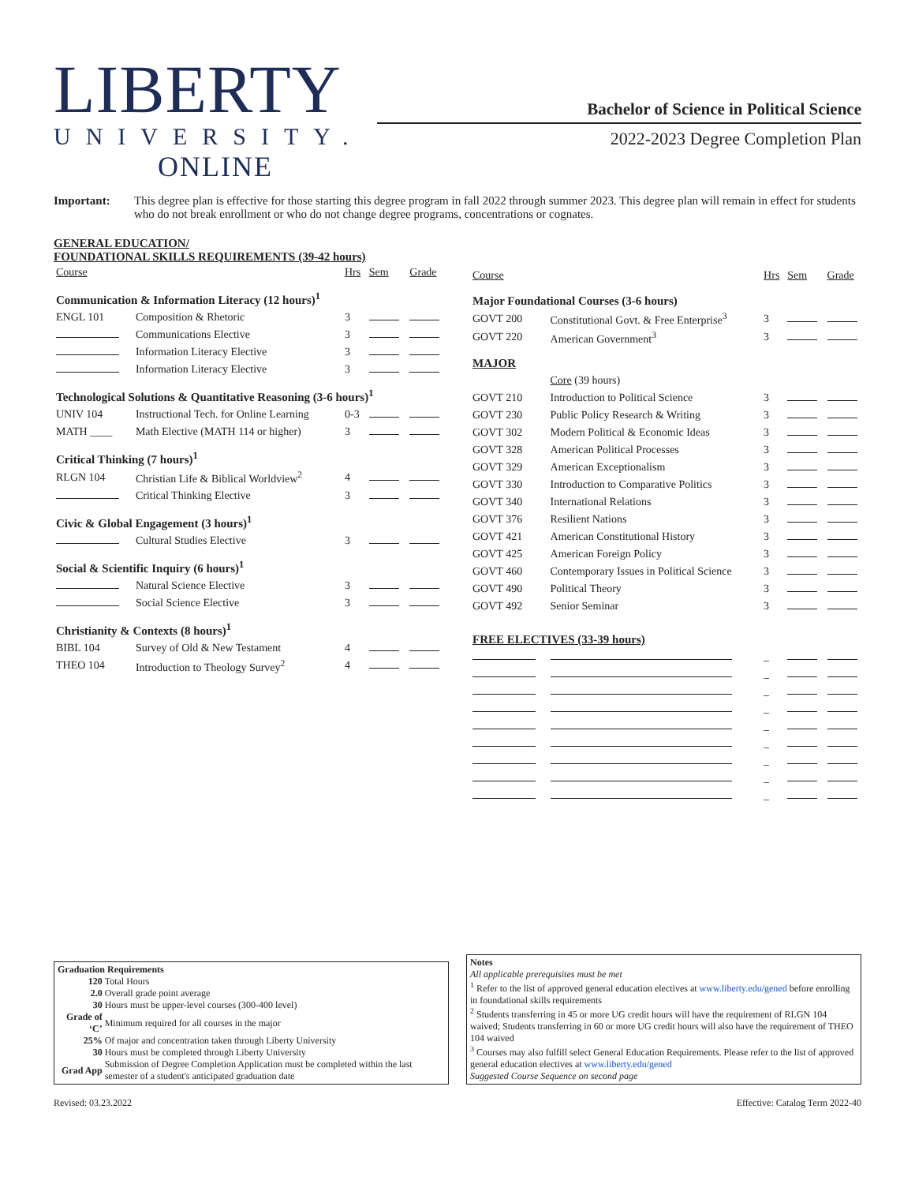LIBERTY
UNIVERSITY.
ONLINE
Bachelor of Science in Political Science
2022-2023 Degree Completion Plan
Important: This degree plan is effective for those starting this degree program in fall 2022 through summer 2023. This degree plan will remain in effect for students who do not break enrollment or who do not change degree programs, concentrations or cognates.
GENERAL EDUCATION/
FOUNDATIONAL SKILLS REQUIREMENTS (39-42 hours)
| Course | | Hrs | Sem | Grade |
| --- | --- | --- | --- | --- |
| Communication & Information Literacy (12 hours)<sup>1</sup> | | | | |
| ENGL 101 | Composition & Rhetoric | 3 | | |
| | Communications Elective | 3 | | |
| | Information Literacy Elective | 3 | | |
| | Information Literacy Elective | 3 | | |
| Technological Solutions & Quantitative Reasoning (3-6 hours)<sup>1</sup> | | | | |
| UNIV 104 | Instructional Tech. for Online Learning | 0-3 | | |
| MATH ____ | Math Elective (MATH 114 or higher) | 3 | | |
| Critical Thinking (7 hours)<sup>1</sup> | | | | |
| RLGN 104 | Christian Life & Biblical Worldview<sup>2</sup> | 4 | | |
| | Critical Thinking Elective | 3 | | |
| Civic & Global Engagement (3 hours)<sup>1</sup> | | | | |
| | Cultural Studies Elective | 3 | | |
| Social & Scientific Inquiry (6 hours)<sup>1</sup> | | | | |
| | Natural Science Elective | 3 | | |
| | Social Science Elective | 3 | | |
| Christianity & Contexts (8 hours)<sup>1</sup> | | | | |
| BIBL 104 | Survey of Old & New Testament | 4 | | |
| THEO 104 | Introduction to Theology Survey<sup>2</sup> | 4 | | |
| Course | | Hrs | Sem | Grade |
| --- | --- | --- | --- | --- |
| Major Foundational Courses (3-6 hours) | | | | |
| GOVT 200 | Constitutional Govt. & Free Enterprise<sup>3</sup> | 3 | | |
| GOVT 220 | American Government<sup>3</sup> | 3 | | |
| MAJOR | | | | |
| | Core (39 hours) | | | |
| GOVT 210 | Introduction to Political Science | 3 | | |
| GOVT 230 | Public Policy Research & Writing | 3 | | |
| GOVT 302 | Modern Political & Economic Ideas | 3 | | |
| GOVT 328 | American Political Processes | 3 | | |
| GOVT 329 | American Exceptionalism | 3 | | |
| GOVT 330 | Introduction to Comparative Politics | 3 | | |
| GOVT 340 | International Relations | 3 | | |
| GOVT 376 | Resilient Nations | 3 | | |
| GOVT 421 | American Constitutional History | 3 | | |
| GOVT 425 | American Foreign Policy | 3 | | |
| GOVT 460 | Contemporary Issues in Political Science | 3 | | |
| GOVT 490 | Political Theory | 3 | | |
| GOVT 492 | Senior Seminar | 3 | | |
| FREE ELECTIVES (33-39 hours) | | | | |
| | | _ | | |
| | | _ | | |
| | | _ | | |
| | | _ | | |
| | | _ | | |
| | | _ | | |
| | | _ | | |
| | | _ | | |
| | | _ | | |
Graduation Requirements
| 120 | Total Hours |
| 2.0 | Overall grade point average |
| 30 | Hours must be upper-level courses (300-400 level) |
| Grade of ‘C’ | Minimum required for all courses in the major |
| 25% | Of major and concentration taken through Liberty University |
| 30 | Hours must be completed through Liberty University |
| Grad App | Submission of Degree Completion Application must be completed within the last semester of a student's anticipated graduation date |
Notes
All applicable prerequisites must be met
<sup>1</sup> Refer to the list of approved general education electives at www.liberty.edu/gened before enrolling in foundational skills requirements
<sup>2</sup> Students transferring in 45 or more UG credit hours will have the requirement of RLGN 104 waived; Students transferring in 60 or more UG credit hours will also have the requirement of THEO 104 waived
<sup>3</sup> Courses may also fulfill select General Education Requirements. Please refer to the list of approved general education electives at www.liberty.edu/gened
Suggested Course Sequence on second page
Revised: 03.23.2022 Effective: Catalog Term 2022-40